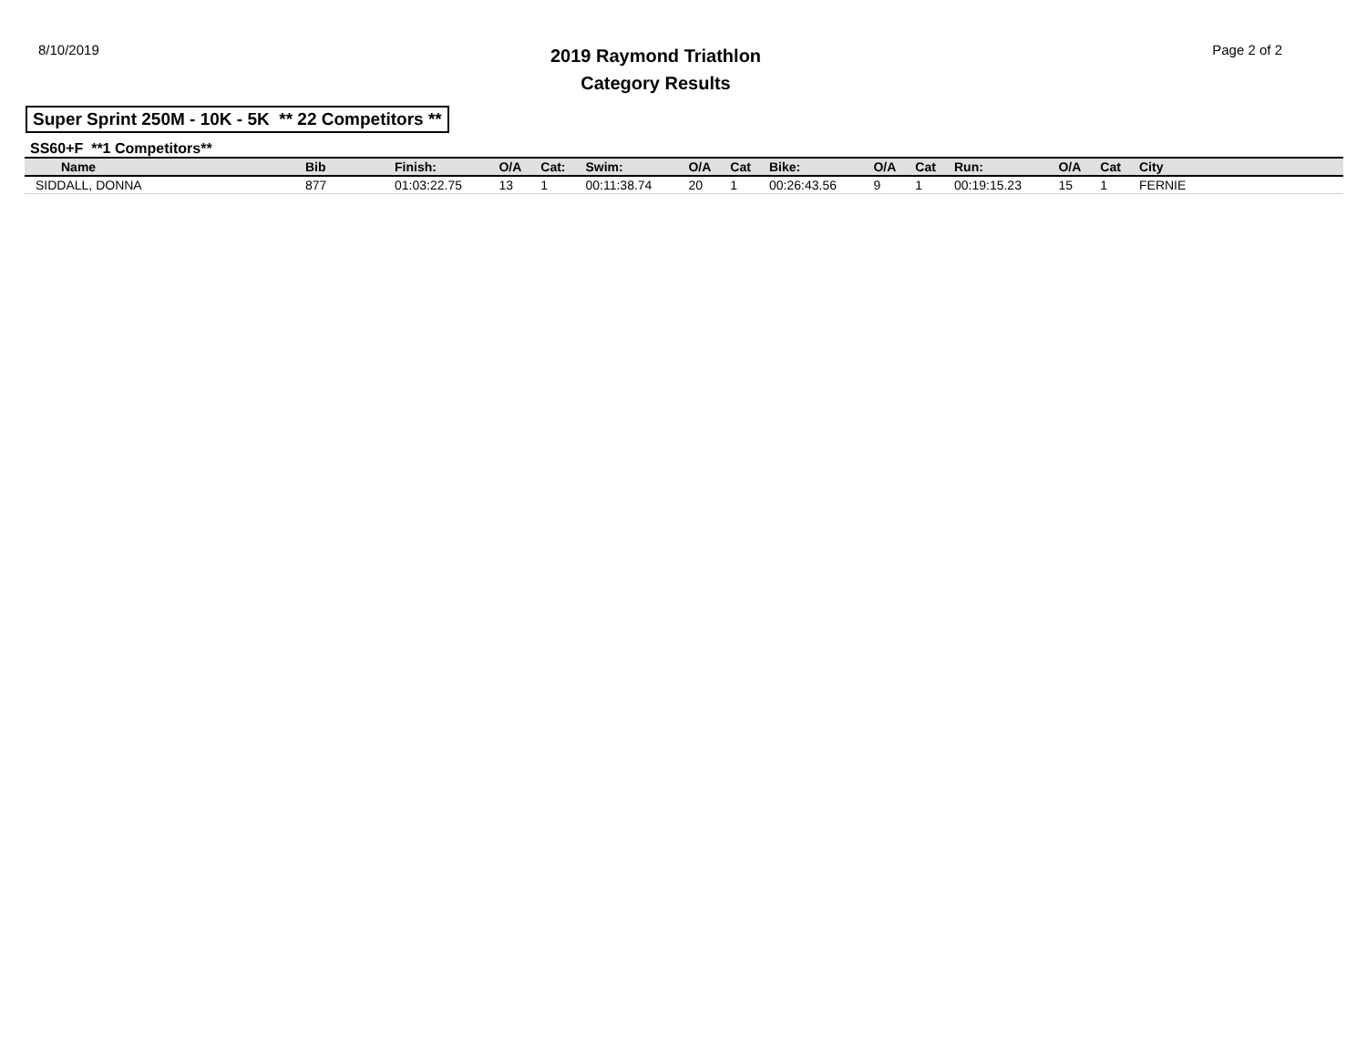8/10/2019
2019 Raymond Triathlon
Category Results
Page 2 of 2
Super Sprint 250M - 10K - 5K ** 22 Competitors **
SS60+F **1 Competitors**
| Name | Bib | Finish: | O/A | Cat: | Swim: | O/A | Cat | Bike: | O/A | Cat | Run: | O/A | Cat | City |
| --- | --- | --- | --- | --- | --- | --- | --- | --- | --- | --- | --- | --- | --- | --- |
| SIDDALL, DONNA | 877 | 01:03:22.75 | 13 | 1 | 00:11:38.74 | 20 | 1 | 00:26:43.56 | 9 | 1 | 00:19:15.23 | 15 | 1 | FERNIE |